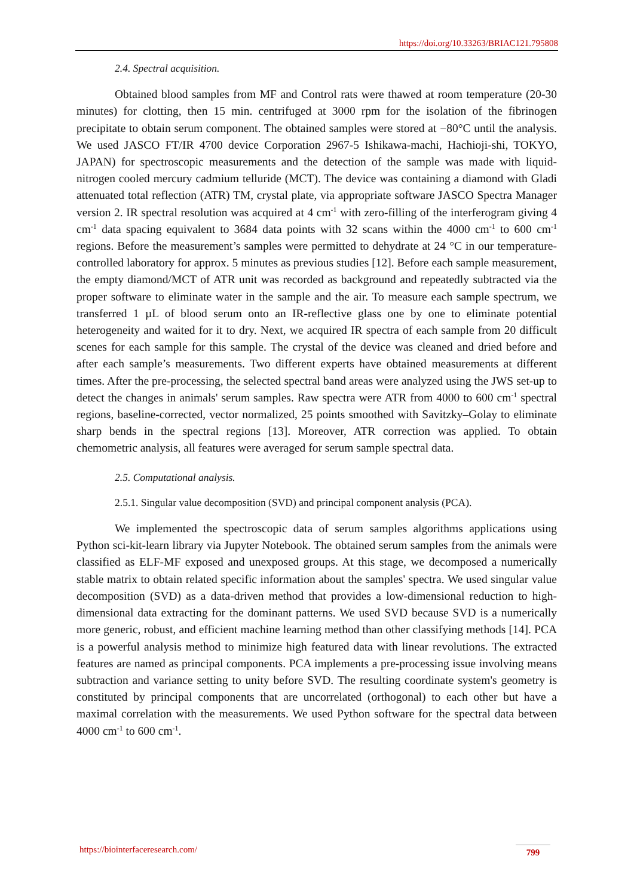https://doi.org/10.33263/BRIAC121.795808
2.4. Spectral acquisition.
Obtained blood samples from MF and Control rats were thawed at room temperature (20-30 minutes) for clotting, then 15 min. centrifuged at 3000 rpm for the isolation of the fibrinogen precipitate to obtain serum component. The obtained samples were stored at −80°C until the analysis. We used JASCO FT/IR 4700 device Corporation 2967-5 Ishikawa-machi, Hachioji-shi, TOKYO, JAPAN) for spectroscopic measurements and the detection of the sample was made with liquid-nitrogen cooled mercury cadmium telluride (MCT). The device was containing a diamond with Gladi attenuated total reflection (ATR) TM, crystal plate, via appropriate software JASCO Spectra Manager version 2. IR spectral resolution was acquired at 4 cm<sup>-1</sup> with zero-filling of the interferogram giving 4 cm<sup>-1</sup> data spacing equivalent to 3684 data points with 32 scans within the 4000 cm<sup>-1</sup> to 600 cm<sup>-1</sup> regions. Before the measurement’s samples were permitted to dehydrate at 24 °C in our temperature-controlled laboratory for approx. 5 minutes as previous studies [12]. Before each sample measurement, the empty diamond/MCT of ATR unit was recorded as background and repeatedly subtracted via the proper software to eliminate water in the sample and the air. To measure each sample spectrum, we transferred 1 µL of blood serum onto an IR-reflective glass one by one to eliminate potential heterogeneity and waited for it to dry. Next, we acquired IR spectra of each sample from 20 difficult scenes for each sample for this sample. The crystal of the device was cleaned and dried before and after each sample’s measurements. Two different experts have obtained measurements at different times. After the pre-processing, the selected spectral band areas were analyzed using the JWS set-up to detect the changes in animals' serum samples. Raw spectra were ATR from 4000 to 600 cm<sup>-1</sup> spectral regions, baseline-corrected, vector normalized, 25 points smoothed with Savitzky–Golay to eliminate sharp bends in the spectral regions [13]. Moreover, ATR correction was applied. To obtain chemometric analysis, all features were averaged for serum sample spectral data.
2.5. Computational analysis.
2.5.1. Singular value decomposition (SVD) and principal component analysis (PCA).
We implemented the spectroscopic data of serum samples algorithms applications using Python sci-kit-learn library via Jupyter Notebook. The obtained serum samples from the animals were classified as ELF-MF exposed and unexposed groups. At this stage, we decomposed a numerically stable matrix to obtain related specific information about the samples' spectra. We used singular value decomposition (SVD) as a data-driven method that provides a low-dimensional reduction to high-dimensional data extracting for the dominant patterns. We used SVD because SVD is a numerically more generic, robust, and efficient machine learning method than other classifying methods [14]. PCA is a powerful analysis method to minimize high featured data with linear revolutions. The extracted features are named as principal components. PCA implements a pre-processing issue involving means subtraction and variance setting to unity before SVD. The resulting coordinate system's geometry is constituted by principal components that are uncorrelated (orthogonal) to each other but have a maximal correlation with the measurements. We used Python software for the spectral data between 4000 cm<sup>-1</sup> to 600 cm<sup>-1</sup>.
https://biointerfaceresearch.com/
799